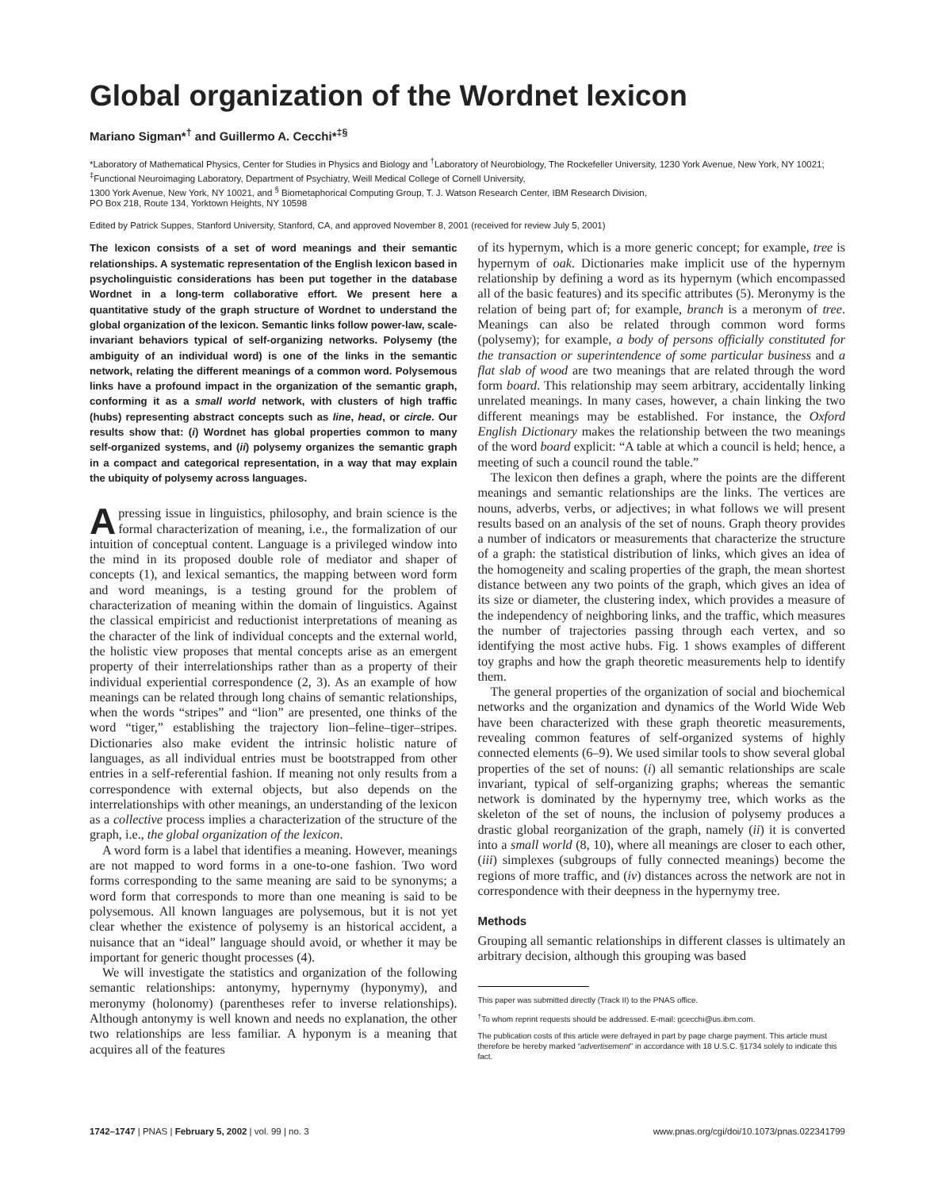Global organization of the Wordnet lexicon
Mariano Sigman*<sup>†</sup> and Guillermo A. Cecchi*<sup>‡§</sup>
*Laboratory of Mathematical Physics, Center for Studies in Physics and Biology and <sup>†</sup>Laboratory of Neurobiology, The Rockefeller University, 1230 York Avenue, New York, NY 10021; <sup>‡</sup>Functional Neuroimaging Laboratory, Department of Psychiatry, Weill Medical College of Cornell University,
1300 York Avenue, New York, NY 10021, and <sup>§</sup> Biometaphorical Computing Group, T. J. Watson Research Center, IBM Research Division,
PO Box 218, Route 134, Yorktown Heights, NY 10598
Edited by Patrick Suppes, Stanford University, Stanford, CA, and approved November 8, 2001 (received for review July 5, 2001)
The lexicon consists of a set of word meanings and their semantic relationships. A systematic representation of the English lexicon based in psycholinguistic considerations has been put together in the database Wordnet in a long-term collaborative effort. We present here a quantitative study of the graph structure of Wordnet to understand the global organization of the lexicon. Semantic links follow power-law, scale-invariant behaviors typical of self-organizing networks. Polysemy (the ambiguity of an individual word) is one of the links in the semantic network, relating the different meanings of a common word. Polysemous links have a profound impact in the organization of the semantic graph, conforming it as a small world network, with clusters of high traffic (hubs) representing abstract concepts such as line, head, or circle. Our results show that: (i) Wordnet has global properties common to many self-organized systems, and (ii) polysemy organizes the semantic graph in a compact and categorical representation, in a way that may explain the ubiquity of polysemy across languages.
A pressing issue in linguistics, philosophy, and brain science is the formal characterization of meaning, i.e., the formalization of our intuition of conceptual content. Language is a privileged window into the mind in its proposed double role of mediator and shaper of concepts (1), and lexical semantics, the mapping between word form and word meanings, is a testing ground for the problem of characterization of meaning within the domain of linguistics. Against the classical empiricist and reductionist interpretations of meaning as the character of the link of individual concepts and the external world, the holistic view proposes that mental concepts arise as an emergent property of their interrelationships rather than as a property of their individual experiential correspondence (2, 3). As an example of how meanings can be related through long chains of semantic relationships, when the words “stripes” and “lion” are presented, one thinks of the word “tiger,” establishing the trajectory lion–feline–tiger–stripes. Dictionaries also make evident the intrinsic holistic nature of languages, as all individual entries must be bootstrapped from other entries in a self-referential fashion. If meaning not only results from a correspondence with external objects, but also depends on the interrelationships with other meanings, an understanding of the lexicon as a collective process implies a characterization of the structure of the graph, i.e., the global organization of the lexicon.
A word form is a label that identifies a meaning. However, meanings are not mapped to word forms in a one-to-one fashion. Two word forms corresponding to the same meaning are said to be synonyms; a word form that corresponds to more than one meaning is said to be polysemous. All known languages are polysemous, but it is not yet clear whether the existence of polysemy is an historical accident, a nuisance that an “ideal” language should avoid, or whether it may be important for generic thought processes (4).
We will investigate the statistics and organization of the following semantic relationships: antonymy, hypernymy (hyponymy), and meronymy (holonomy) (parentheses refer to inverse relationships). Although antonymy is well known and needs no explanation, the other two relationships are less familiar. A hyponym is a meaning that acquires all of the features
of its hypernym, which is a more generic concept; for example, tree is hypernym of oak. Dictionaries make implicit use of the hypernym relationship by defining a word as its hypernym (which encompassed all of the basic features) and its specific attributes (5). Meronymy is the relation of being part of; for example, branch is a meronym of tree. Meanings can also be related through common word forms (polysemy); for example, a body of persons officially constituted for the transaction or superintendence of some particular business and a flat slab of wood are two meanings that are related through the word form board. This relationship may seem arbitrary, accidentally linking unrelated meanings. In many cases, however, a chain linking the two different meanings may be established. For instance, the Oxford English Dictionary makes the relationship between the two meanings of the word board explicit: “A table at which a council is held; hence, a meeting of such a council round the table.”
The lexicon then defines a graph, where the points are the different meanings and semantic relationships are the links. The vertices are nouns, adverbs, verbs, or adjectives; in what follows we will present results based on an analysis of the set of nouns. Graph theory provides a number of indicators or measurements that characterize the structure of a graph: the statistical distribution of links, which gives an idea of the homogeneity and scaling properties of the graph, the mean shortest distance between any two points of the graph, which gives an idea of its size or diameter, the clustering index, which provides a measure of the independency of neighboring links, and the traffic, which measures the number of trajectories passing through each vertex, and so identifying the most active hubs. Fig. 1 shows examples of different toy graphs and how the graph theoretic measurements help to identify them.
The general properties of the organization of social and biochemical networks and the organization and dynamics of the World Wide Web have been characterized with these graph theoretic measurements, revealing common features of self-organized systems of highly connected elements (6–9). We used similar tools to show several global properties of the set of nouns: (i) all semantic relationships are scale invariant, typical of self-organizing graphs; whereas the semantic network is dominated by the hypernymy tree, which works as the skeleton of the set of nouns, the inclusion of polysemy produces a drastic global reorganization of the graph, namely (ii) it is converted into a small world (8, 10), where all meanings are closer to each other, (iii) simplexes (subgroups of fully connected meanings) become the regions of more traffic, and (iv) distances across the network are not in correspondence with their deepness in the hypernymy tree.
Methods
Grouping all semantic relationships in different classes is ultimately an arbitrary decision, although this grouping was based
This paper was submitted directly (Track II) to the PNAS office.
<sup>†</sup> To whom reprint requests should be addressed. E-mail: gcecchi@us.ibm.com.
The publication costs of this article were defrayed in part by page charge payment. This article must therefore be hereby marked “advertisement” in accordance with 18 U.S.C. §1734 solely to indicate this fact.
1742–1747 | PNAS | February 5, 2002 | vol. 99 | no. 3 www.pnas.org/cgi/doi/10.1073/pnas.022341799